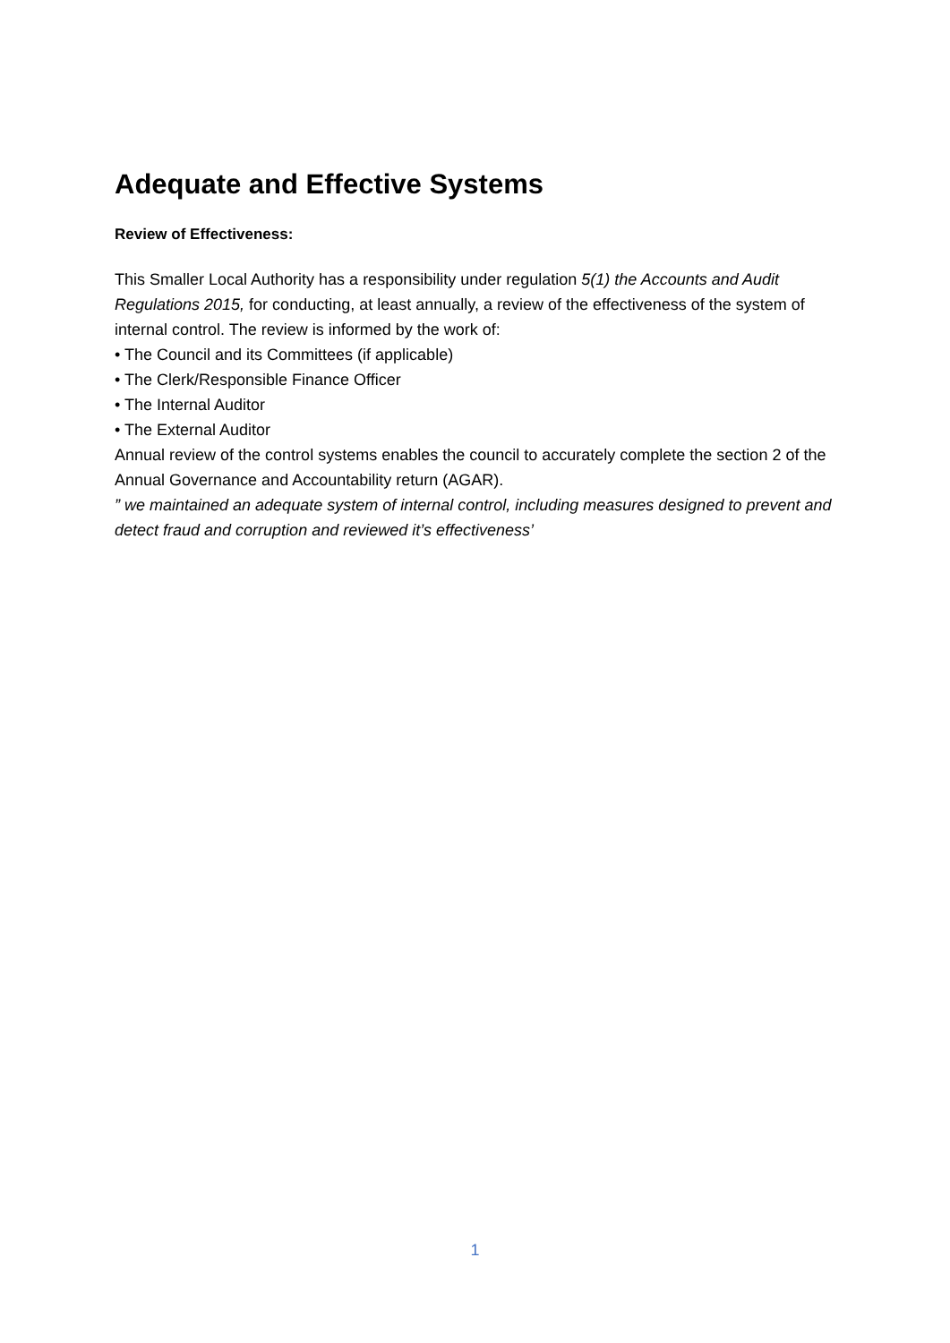Adequate and Effective Systems
Review of Effectiveness:
This Smaller Local Authority has a responsibility under regulation 5(1) the Accounts and Audit Regulations 2015, for conducting, at least annually, a review of the effectiveness of the system of internal control. The review is informed by the work of:
• The Council and its Committees (if applicable)
• The Clerk/Responsible Finance Officer
• The Internal Auditor
• The External Auditor
Annual review of the control systems enables the council to accurately complete the section 2 of the Annual Governance and Accountability return (AGAR).
” we maintained an adequate system of internal control, including measures designed to prevent and detect fraud and corruption and reviewed it’s effectiveness’
1